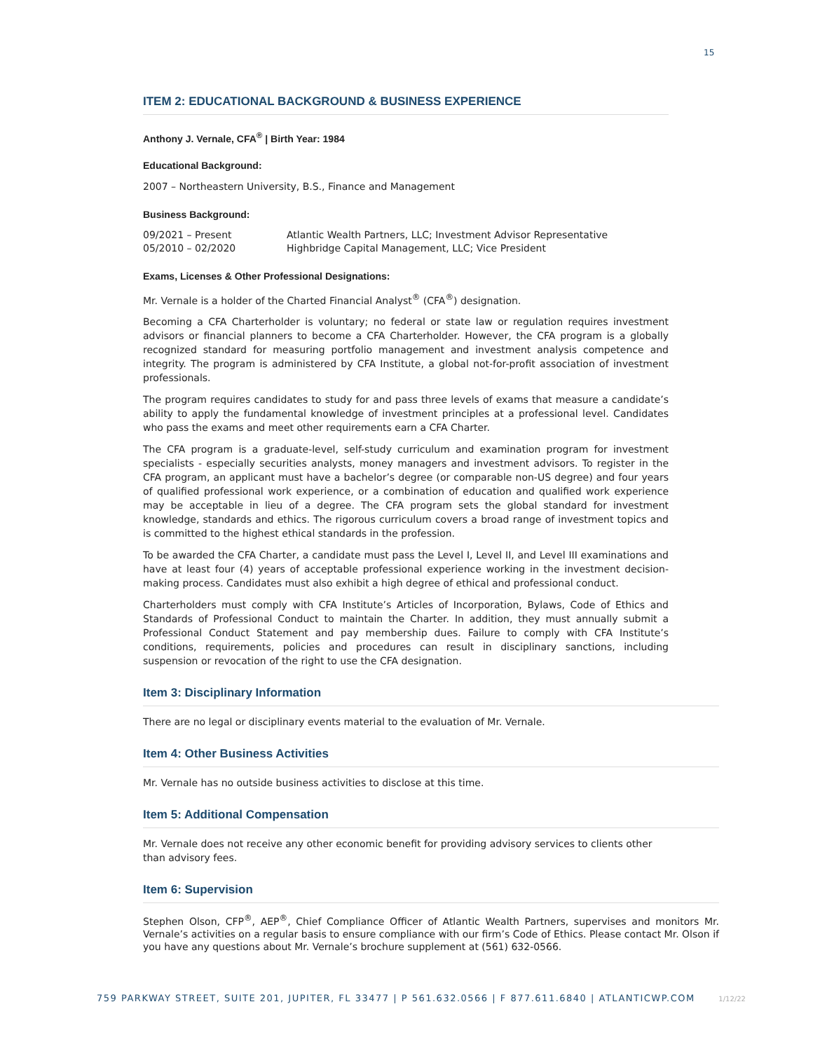15
ITEM 2: EDUCATIONAL BACKGROUND & BUSINESS EXPERIENCE
Anthony J. Vernale, CFA<sup>®</sup> | Birth Year: 1984
Educational Background:
2007 – Northeastern University, B.S., Finance and Management
Business Background:
09/2021 – Present Atlantic Wealth Partners, LLC; Investment Advisor Representative
05/2010 – 02/2020 Highbridge Capital Management, LLC; Vice President
Exams, Licenses & Other Professional Designations:
Mr. Vernale is a holder of the Charted Financial Analyst<sup>®</sup> (CFA<sup>®</sup>) designation.
Becoming a CFA Charterholder is voluntary; no federal or state law or regulation requires investment advisors or financial planners to become a CFA Charterholder. However, the CFA program is a globally recognized standard for measuring portfolio management and investment analysis competence and integrity. The program is administered by CFA Institute, a global not-for-profit association of investment professionals.
The program requires candidates to study for and pass three levels of exams that measure a candidate’s ability to apply the fundamental knowledge of investment principles at a professional level. Candidates who pass the exams and meet other requirements earn a CFA Charter.
The CFA program is a graduate-level, self-study curriculum and examination program for investment specialists - especially securities analysts, money managers and investment advisors. To register in the CFA program, an applicant must have a bachelor’s degree (or comparable non-US degree) and four years of qualified professional work experience, or a combination of education and qualified work experience may be acceptable in lieu of a degree. The CFA program sets the global standard for investment knowledge, standards and ethics. The rigorous curriculum covers a broad range of investment topics and is committed to the highest ethical standards in the profession.
To be awarded the CFA Charter, a candidate must pass the Level I, Level II, and Level III examinations and have at least four (4) years of acceptable professional experience working in the investment decision-making process. Candidates must also exhibit a high degree of ethical and professional conduct.
Charterholders must comply with CFA Institute’s Articles of Incorporation, Bylaws, Code of Ethics and Standards of Professional Conduct to maintain the Charter. In addition, they must annually submit a Professional Conduct Statement and pay membership dues. Failure to comply with CFA Institute’s conditions, requirements, policies and procedures can result in disciplinary sanctions, including suspension or revocation of the right to use the CFA designation.
Item 3: Disciplinary Information
There are no legal or disciplinary events material to the evaluation of Mr. Vernale.
Item 4: Other Business Activities
Mr. Vernale has no outside business activities to disclose at this time.
Item 5: Additional Compensation
Mr. Vernale does not receive any other economic benefit for providing advisory services to clients other than advisory fees.
Item 6: Supervision
Stephen Olson, CFP<sup>®</sup>, AEP<sup>®</sup>, Chief Compliance Officer of Atlantic Wealth Partners, supervises and monitors Mr. Vernale’s activities on a regular basis to ensure compliance with our firm’s Code of Ethics. Please contact Mr. Olson if you have any questions about Mr. Vernale’s brochure supplement at (561) 632-0566.
759 PARKWAY STREET, SUITE 201, JUPITER, FL 33477 | P 561.632.0566 | F 877.611.6840 | ATLANTICWP.COM 1/12/22